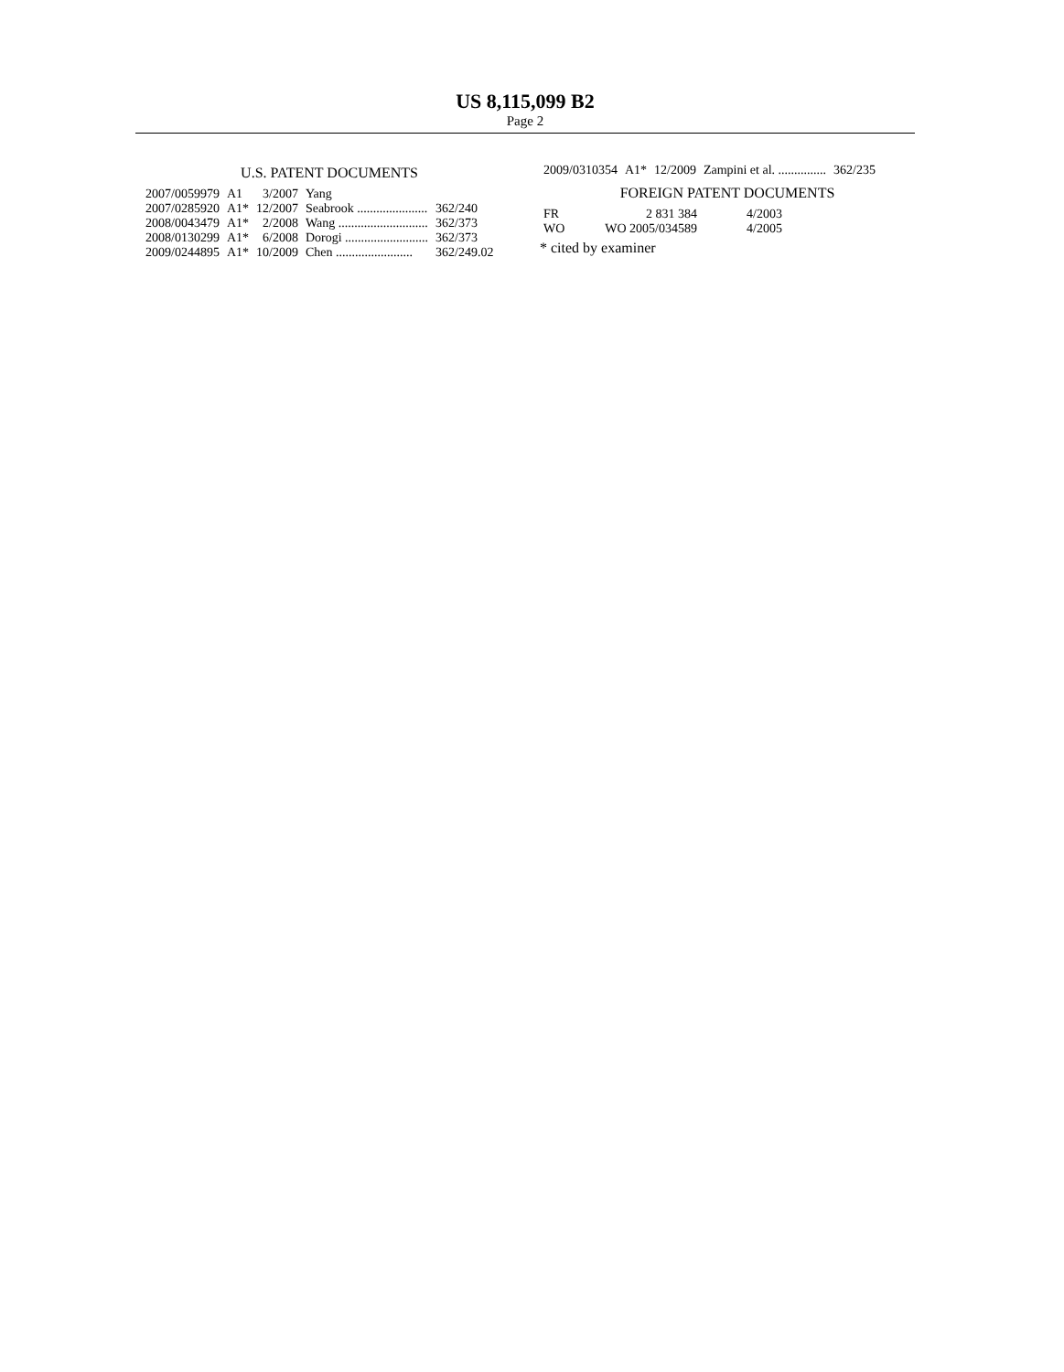US 8,115,099 B2
Page 2
U.S. PATENT DOCUMENTS
| 2007/0059979 | A1 | 3/2007 | Yang | |
| 2007/0285920 | A1* | 12/2007 | Seabrook ...................... | 362/240 |
| 2008/0043479 | A1* | 2/2008 | Wang ............................ | 362/373 |
| 2008/0130299 | A1* | 6/2008 | Dorogi .......................... | 362/373 |
| 2009/0244895 | A1* | 10/2009 | Chen ........................ | 362/249.02 |
| 2009/0310354 | A1* | 12/2009 | Zampini et al. ............... | 362/235 |
FOREIGN PATENT DOCUMENTS
| FR | 2 831 384 | 4/2003 |
| WO | WO 2005/034589 | 4/2005 |
* cited by examiner